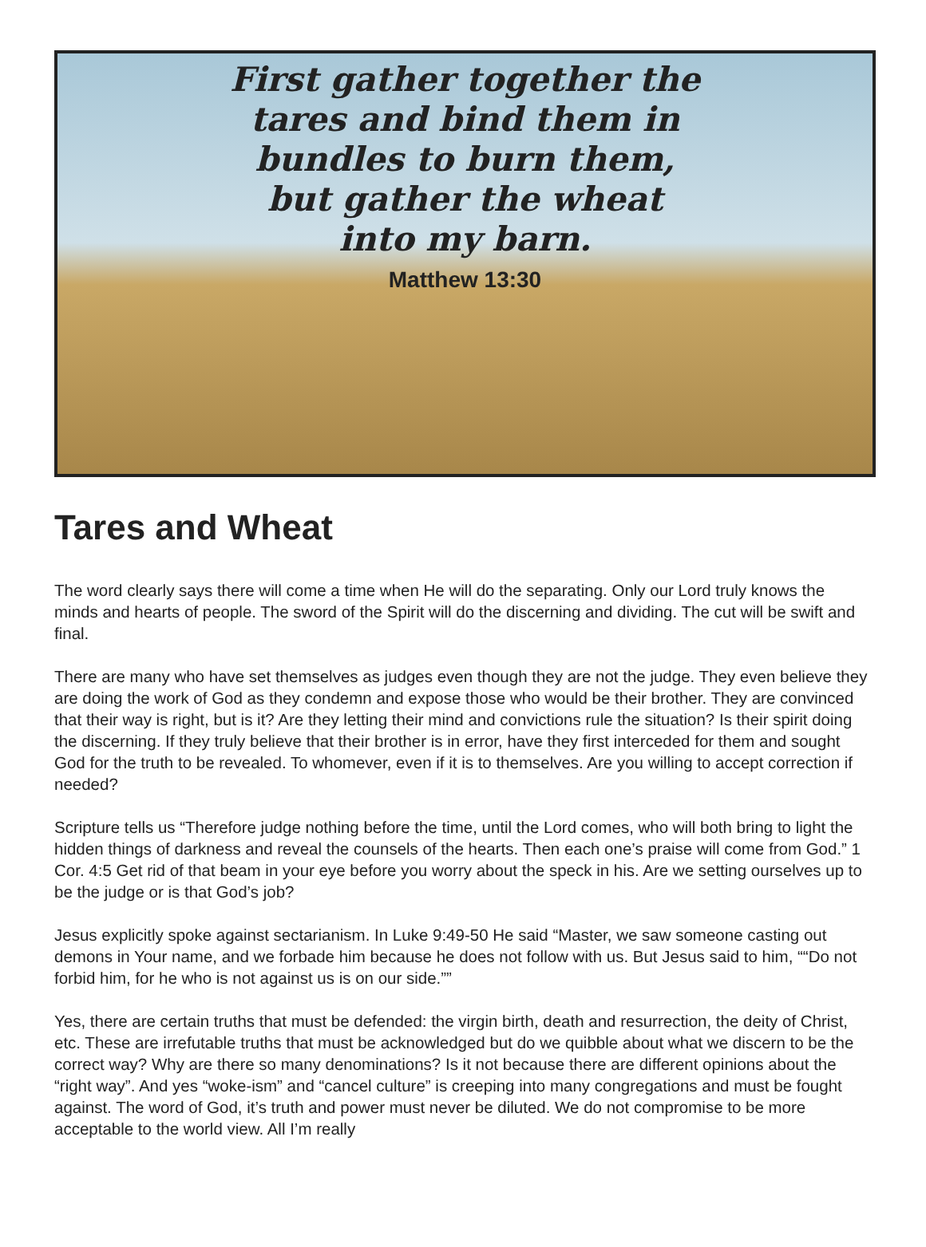First gather together the
tares and bind them in
bundles to burn them,
but gather the wheat
into my barn.
Matthew 13:30
Tares and Wheat
The word clearly says there will come a time when He will do the separating. Only our Lord truly knows the minds and hearts of people. The sword of the Spirit will do the discerning and dividing. The cut will be swift and final.
There are many who have set themselves as judges even though they are not the judge. They even believe they are doing the work of God as they condemn and expose those who would be their brother. They are convinced that their way is right, but is it? Are they letting their mind and convictions rule the situation? Is their spirit doing the discerning. If they truly believe that their brother is in error, have they first interceded for them and sought God for the truth to be revealed. To whomever, even if it is to themselves. Are you willing to accept correction if needed?
Scripture tells us “Therefore judge nothing before the time, until the Lord comes, who will both bring to light the hidden things of darkness and reveal the counsels of the hearts. Then each one’s praise will come from God.” 1 Cor. 4:5 Get rid of that beam in your eye before you worry about the speck in his. Are we setting ourselves up to be the judge or is that God’s job?
Jesus explicitly spoke against sectarianism. In Luke 9:49-50 He said “Master, we saw someone casting out demons in Your name, and we forbade him because he does not follow with us. But Jesus said to him, ““Do not forbid him, for he who is not against us is on our side.””
Yes, there are certain truths that must be defended: the virgin birth, death and resurrection, the deity of Christ, etc. These are irrefutable truths that must be acknowledged but do we quibble about what we discern to be the correct way? Why are there so many denominations? Is it not because there are different opinions about the “right way”. And yes “woke-ism” and “cancel culture” is creeping into many congregations and must be fought against. The word of God, it’s truth and power must never be diluted. We do not compromise to be more acceptable to the world view. All I’m really